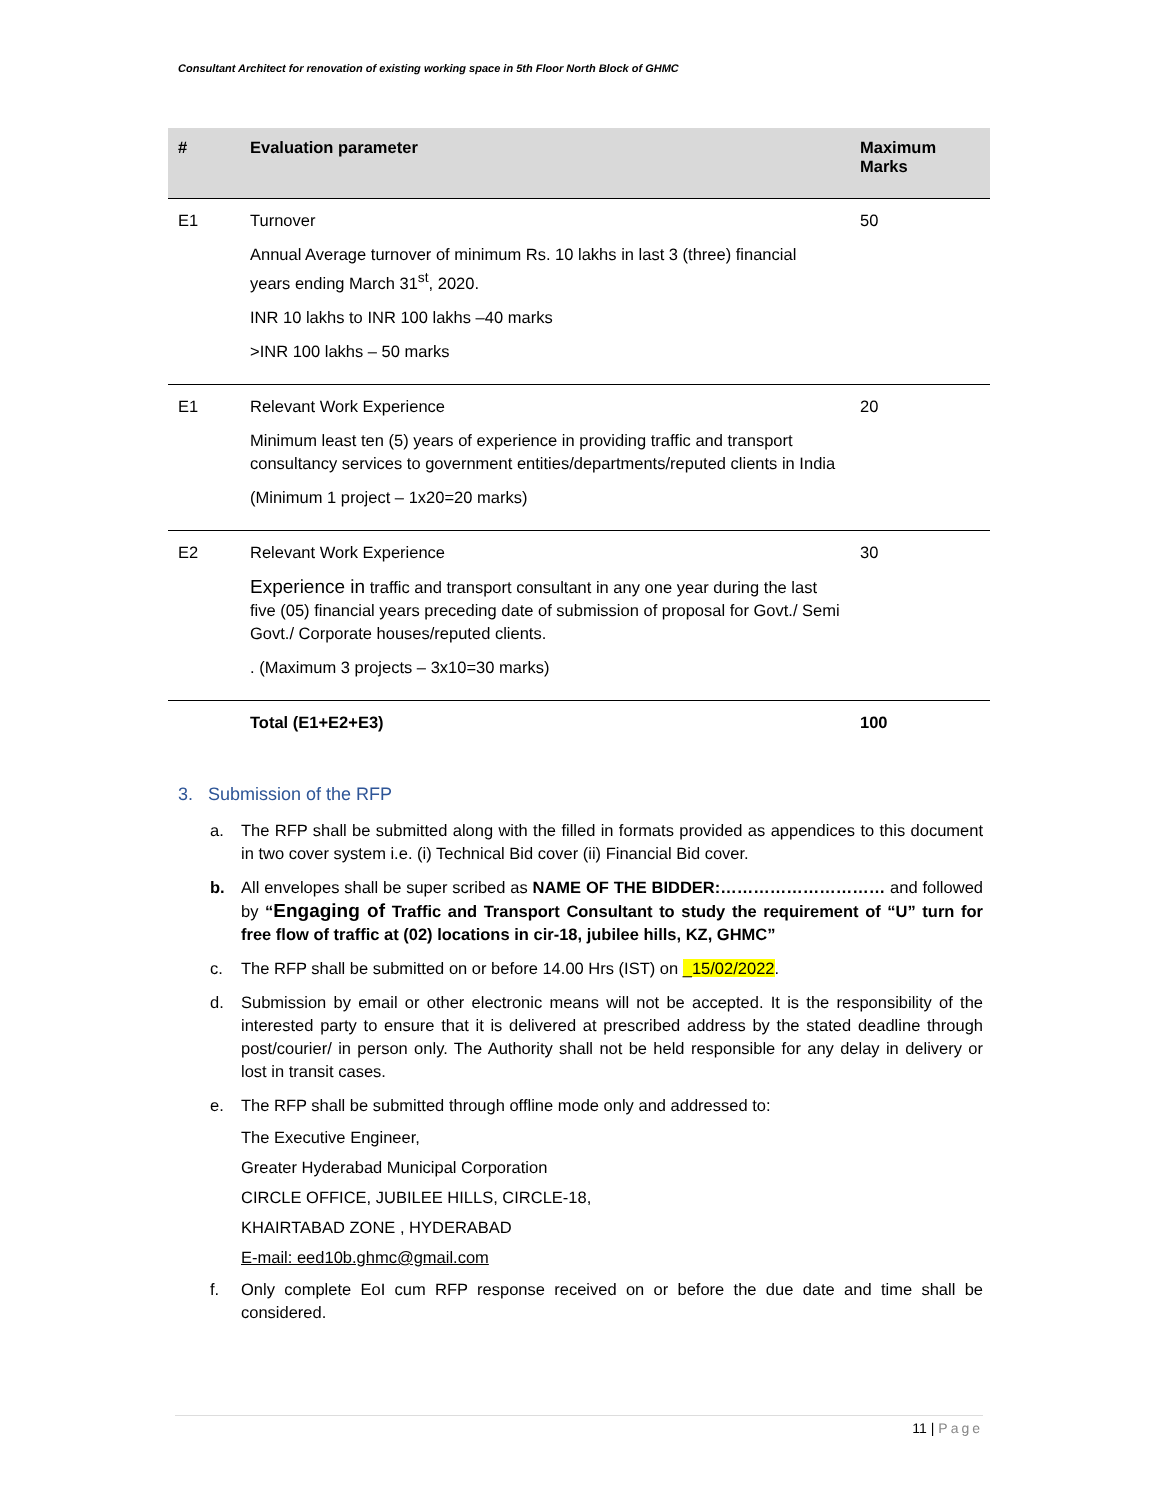Consultant Architect for renovation of existing working space in 5th Floor North Block of GHMC
| # | Evaluation parameter | Maximum Marks |
| --- | --- | --- |
| E1 | Turnover Annual Average turnover of minimum Rs. 10 lakhs in last 3 (three) financial years ending March 31<sup>st</sup>, 2020. INR 10 lakhs to INR 100 lakhs –40 marks >INR 100 lakhs – 50 marks | 50 |
| E1 | Relevant Work Experience Minimum least ten (5) years of experience in providing traffic and transport consultancy services to government entities/departments/reputed clients in India (Minimum 1 project – 1x20=20 marks) | 20 |
| E2 | Relevant Work Experience Experience in traffic and transport consultant in any one year during the last five (05) financial years preceding date of submission of proposal for Govt./ Semi Govt./ Corporate houses/reputed clients. . (Maximum 3 projects – 3x10=30 marks) | 30 |
| | Total (E1+E2+E3) | 100 |
3. Submission of the RFP
a. The RFP shall be submitted along with the filled in formats provided as appendices to this document in two cover system i.e. (i) Technical Bid cover (ii) Financial Bid cover.
b. All envelopes shall be super scribed as NAME OF THE BIDDER:………………………… and followed by “Engaging of Traffic and Transport Consultant to study the requirement of “U” turn for free flow of traffic at (02) locations in cir-18, jubilee hills, KZ, GHMC”
c. The RFP shall be submitted on or before 14.00 Hrs (IST) on _15/02/2022.
d. Submission by email or other electronic means will not be accepted. It is the responsibility of the interested party to ensure that it is delivered at prescribed address by the stated deadline through post/courier/ in person only. The Authority shall not be held responsible for any delay in delivery or lost in transit cases.
e. The RFP shall be submitted through offline mode only and addressed to:
The Executive Engineer,
Greater Hyderabad Municipal Corporation
CIRCLE OFFICE, JUBILEE HILLS, CIRCLE-18,
KHAIRTABAD ZONE , HYDERABAD
E-mail: eed10b.ghmc@gmail.com
f. Only complete EoI cum RFP response received on or before the due date and time shall be considered.
11 | Page